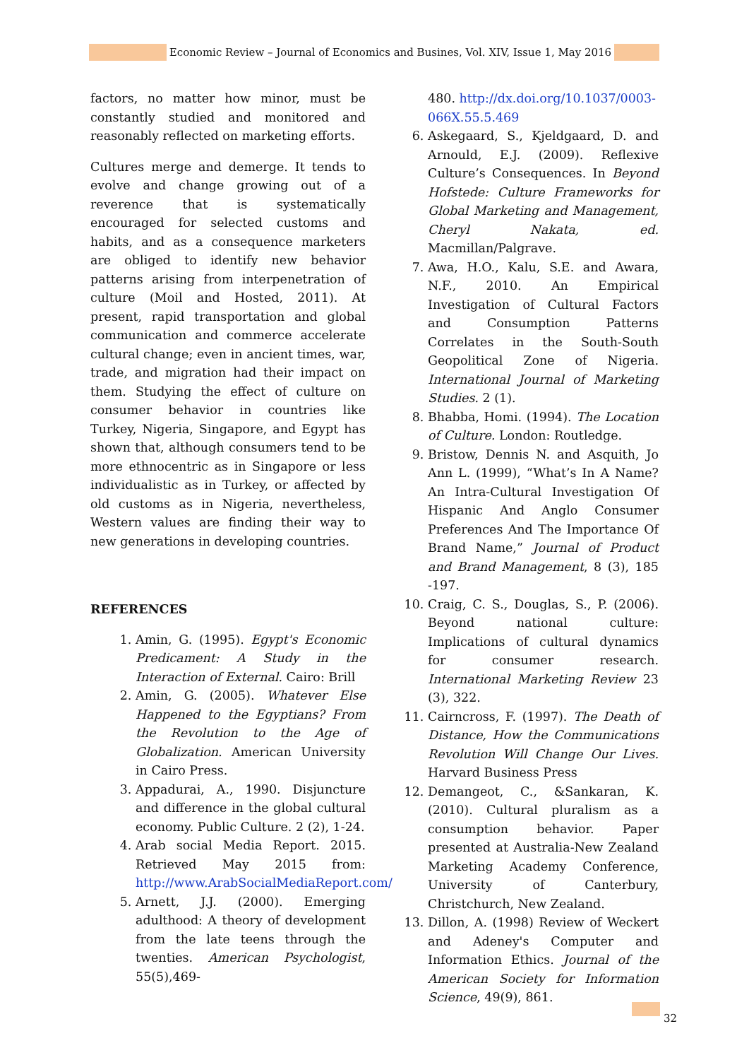Economic Review – Journal of Economics and Busines, Vol. XIV, Issue 1, May 2016
factors, no matter how minor, must be constantly studied and monitored and reasonably reflected on marketing efforts.
Cultures merge and demerge. It tends to evolve and change growing out of a reverence that is systematically encouraged for selected customs and habits, and as a consequence marketers are obliged to identify new behavior patterns arising from interpenetration of culture (Moil and Hosted, 2011). At present, rapid transportation and global communication and commerce accelerate cultural change; even in ancient times, war, trade, and migration had their impact on them. Studying the effect of culture on consumer behavior in countries like Turkey, Nigeria, Singapore, and Egypt has shown that, although consumers tend to be more ethnocentric as in Singapore or less individualistic as in Turkey, or affected by old customs as in Nigeria, nevertheless, Western values are finding their way to new generations in developing countries.
REFERENCES
1. Amin, G. (1995). Egypt's Economic Predicament: A Study in the Interaction of External. Cairo: Brill
2. Amin, G. (2005). Whatever Else Happened to the Egyptians? From the Revolution to the Age of Globalization. American University in Cairo Press.
3. Appadurai, A., 1990. Disjuncture and difference in the global cultural economy. Public Culture. 2 (2), 1-24.
4. Arab social Media Report. 2015. Retrieved May 2015 from: http://www.ArabSocialMediaReport.com/
5. Arnett, J.J. (2000). Emerging adulthood: A theory of development from the late teens through the twenties. American Psychologist, 55(5),469-
480. http://dx.doi.org/10.1037/0003-066X.55.5.469
6. Askegaard, S., Kjeldgaard, D. and Arnould, E.J. (2009). Reflexive Culture’s Consequences. In Beyond Hofstede: Culture Frameworks for Global Marketing and Management, Cheryl Nakata, ed. Macmillan/Palgrave.
7. Awa, H.O., Kalu, S.E. and Awara, N.F., 2010. An Empirical Investigation of Cultural Factors and Consumption Patterns Correlates in the South-South Geopolitical Zone of Nigeria. International Journal of Marketing Studies. 2 (1).
8. Bhabba, Homi. (1994). The Location of Culture. London: Routledge.
9. Bristow, Dennis N. and Asquith, Jo Ann L. (1999), “What’s In A Name? An Intra-Cultural Investigation Of Hispanic And Anglo Consumer Preferences And The Importance Of Brand Name,” Journal of Product and Brand Management, 8 (3), 185 -197.
10. Craig, C. S., Douglas, S., P. (2006). Beyond national culture: Implications of cultural dynamics for consumer research. International Marketing Review 23 (3), 322.
11. Cairncross, F. (1997). The Death of Distance, How the Communications Revolution Will Change Our Lives. Harvard Business Press
12. Demangeot, C., &Sankaran, K. (2010). Cultural pluralism as a consumption behavior. Paper presented at Australia-New Zealand Marketing Academy Conference, University of Canterbury, Christchurch, New Zealand.
13. Dillon, A. (1998) Review of Weckert and Adeney's Computer and Information Ethics. Journal of the American Society for Information Science, 49(9), 861.
32